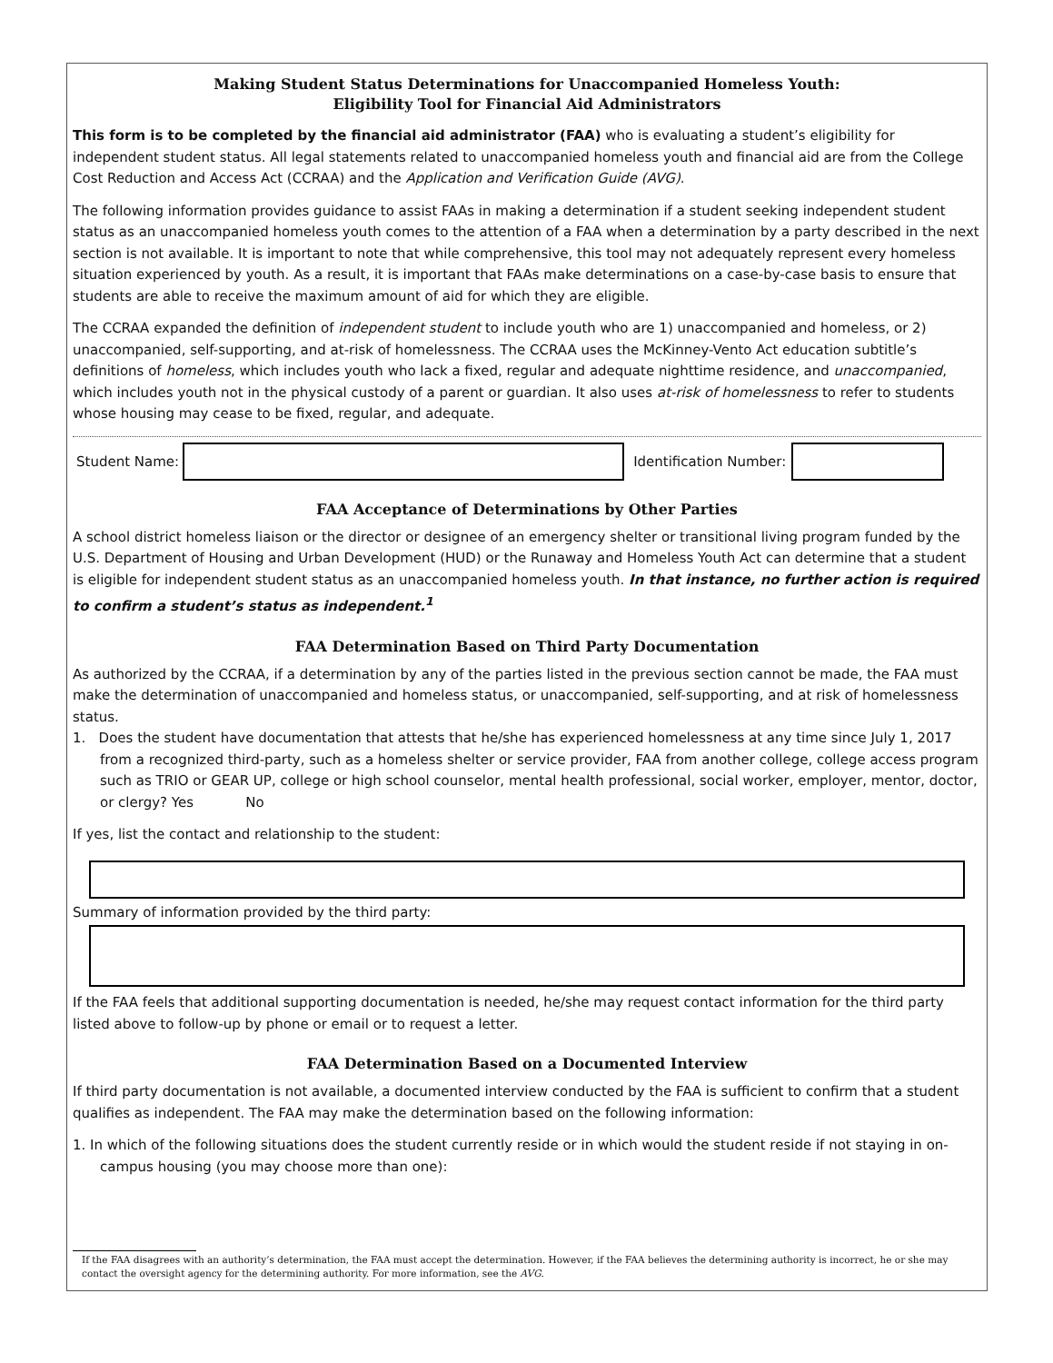Making Student Status Determinations for Unaccompanied Homeless Youth:
Eligibility Tool for Financial Aid Administrators
This form is to be completed by the financial aid administrator (FAA) who is evaluating a student’s eligibility for independent student status. All legal statements related to unaccompanied homeless youth and financial aid are from the College Cost Reduction and Access Act (CCRAA) and the Application and Verification Guide (AVG).
The following information provides guidance to assist FAAs in making a determination if a student seeking independent student status as an unaccompanied homeless youth comes to the attention of a FAA when a determination by a party described in the next section is not available. It is important to note that while comprehensive, this tool may not adequately represent every homeless situation experienced by youth. As a result, it is important that FAAs make determinations on a case-by-case basis to ensure that students are able to receive the maximum amount of aid for which they are eligible.
The CCRAA expanded the definition of independent student to include youth who are 1) unaccompanied and homeless, or 2) unaccompanied, self-supporting, and at-risk of homelessness. The CCRAA uses the McKinney-Vento Act education subtitle’s definitions of homeless, which includes youth who lack a fixed, regular and adequate nighttime residence, and unaccompanied, which includes youth not in the physical custody of a parent or guardian. It also uses at-risk of homelessness to refer to students whose housing may cease to be fixed, regular, and adequate.
Student Name: Identification Number:
FAA Acceptance of Determinations by Other Parties
A school district homeless liaison or the director or designee of an emergency shelter or transitional living program funded by the U.S. Department of Housing and Urban Development (HUD) or the Runaway and Homeless Youth Act can determine that a student is eligible for independent student status as an unaccompanied homeless youth. In that instance, no further action is required to confirm a student’s status as independent.<sup>1</sup>
FAA Determination Based on Third Party Documentation
As authorized by the CCRAA, if a determination by any of the parties listed in the previous section cannot be made, the FAA must make the determination of unaccompanied and homeless status, or unaccompanied, self-supporting, and at risk of homelessness status.
1. Does the student have documentation that attests that he/she has experienced homelessness at any time since July 1, 2017 from a recognized third-party, such as a homeless shelter or service provider, FAA from another college, college access program such as TRIO or GEAR UP, college or high school counselor, mental health professional, social worker, employer, mentor, doctor, or clergy? Yes No
If yes, list the contact and relationship to the student:
Summary of information provided by the third party:
If the FAA feels that additional supporting documentation is needed, he/she may request contact information for the third party listed above to follow-up by phone or email or to request a letter.
FAA Determination Based on a Documented Interview
If third party documentation is not available, a documented interview conducted by the FAA is sufficient to confirm that a student qualifies as independent. The FAA may make the determination based on the following information:
1. In which of the following situations does the student currently reside or in which would the student reside if not staying in on-campus housing (you may choose more than one):
If the FAA disagrees with an authority’s determination, the FAA must accept the determination. However, if the FAA believes the determining authority is incorrect, he or she may contact the oversight agency for the determining authority. For more information, see the AVG.